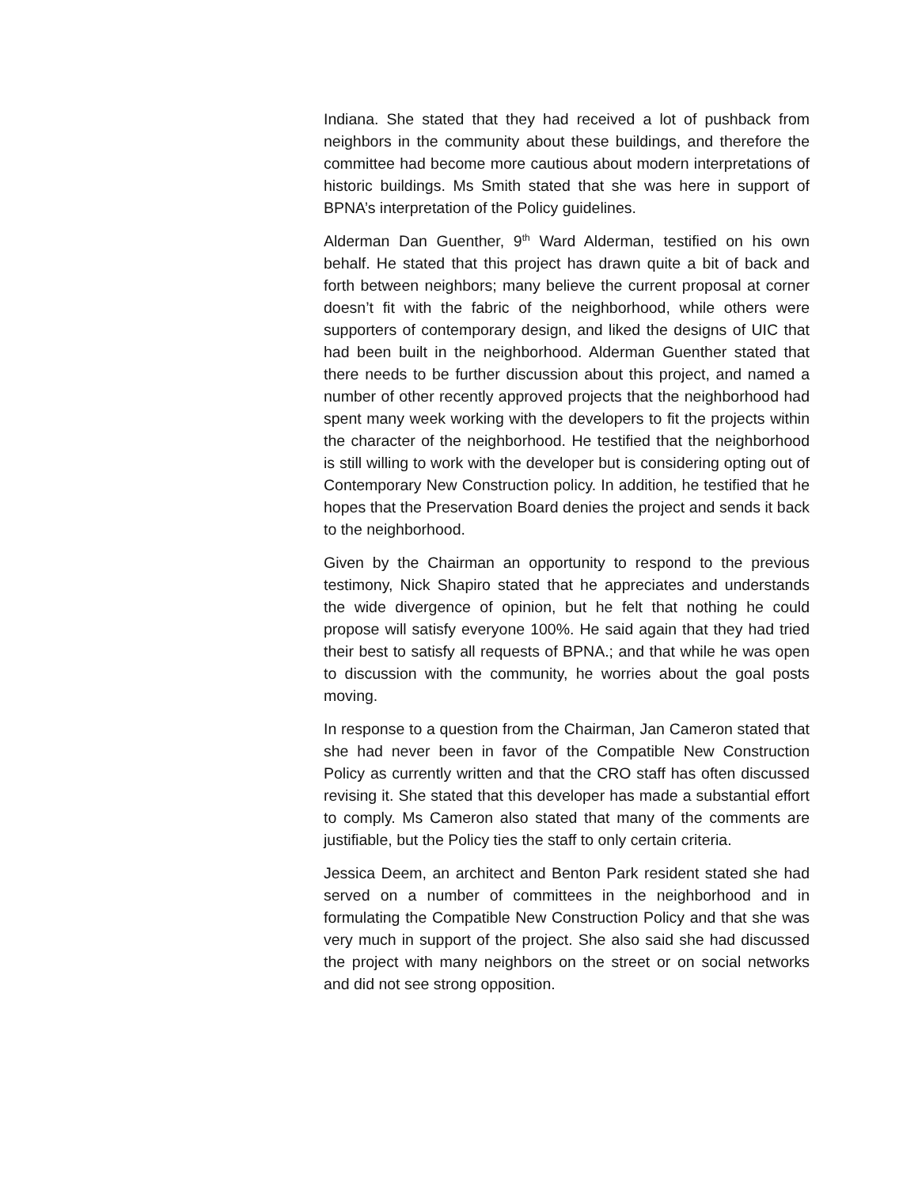Indiana. She stated that they had received a lot of pushback from neighbors in the community about these buildings, and therefore the committee had become more cautious about modern interpretations of historic buildings. Ms Smith stated that she was here in support of BPNA’s interpretation of the Policy guidelines.
Alderman Dan Guenther, 9<sup>th</sup> Ward Alderman, testified on his own behalf. He stated that this project has drawn quite a bit of back and forth between neighbors; many believe the current proposal at corner doesn’t fit with the fabric of the neighborhood, while others were supporters of contemporary design, and liked the designs of UIC that had been built in the neighborhood. Alderman Guenther stated that there needs to be further discussion about this project, and named a number of other recently approved projects that the neighborhood had spent many week working with the developers to fit the projects within the character of the neighborhood. He testified that the neighborhood is still willing to work with the developer but is considering opting out of Contemporary New Construction policy. In addition, he testified that he hopes that the Preservation Board denies the project and sends it back to the neighborhood.
Given by the Chairman an opportunity to respond to the previous testimony, Nick Shapiro stated that he appreciates and understands the wide divergence of opinion, but he felt that nothing he could propose will satisfy everyone 100%. He said again that they had tried their best to satisfy all requests of BPNA.; and that while he was open to discussion with the community, he worries about the goal posts moving.
In response to a question from the Chairman, Jan Cameron stated that she had never been in favor of the Compatible New Construction Policy as currently written and that the CRO staff has often discussed revising it. She stated that this developer has made a substantial effort to comply. Ms Cameron also stated that many of the comments are justifiable, but the Policy ties the staff to only certain criteria.
Jessica Deem, an architect and Benton Park resident stated she had served on a number of committees in the neighborhood and in formulating the Compatible New Construction Policy and that she was very much in support of the project. She also said she had discussed the project with many neighbors on the street or on social networks and did not see strong opposition.